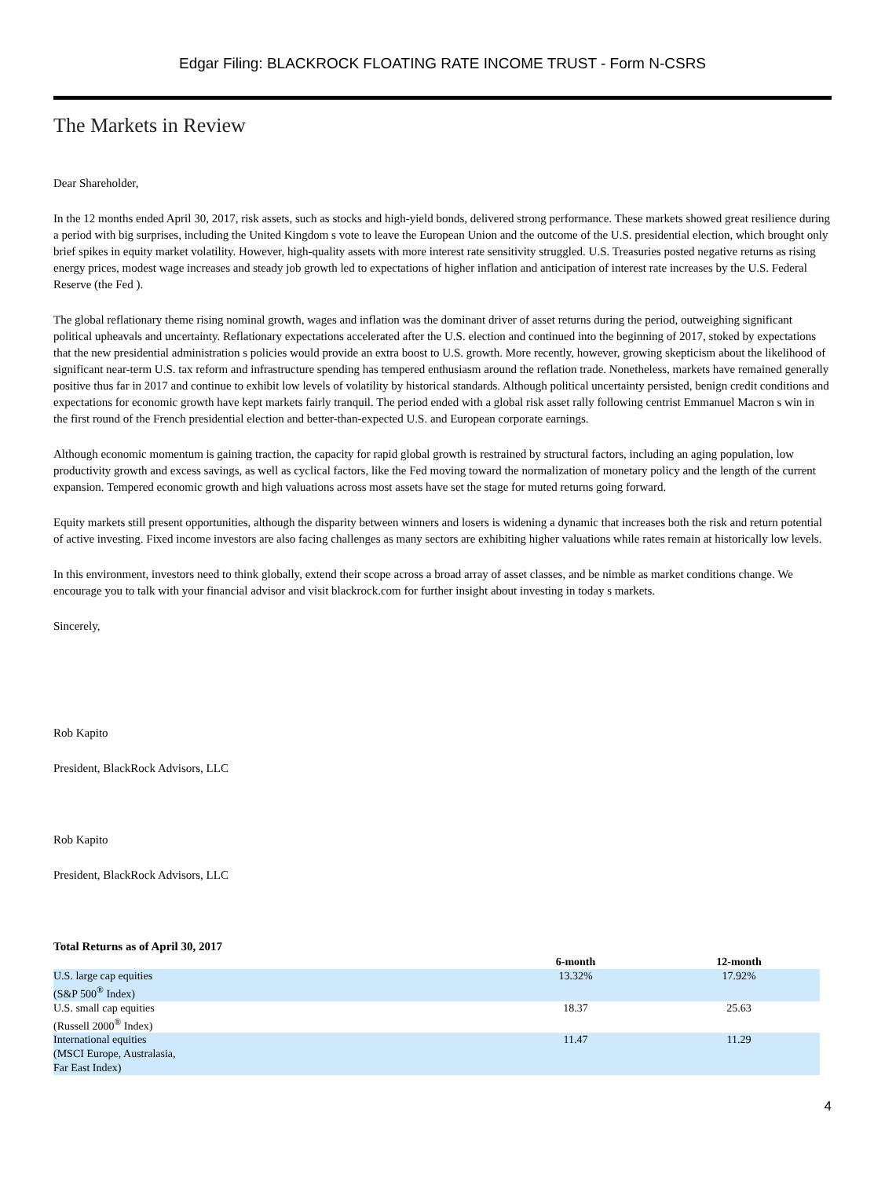Edgar Filing: BLACKROCK FLOATING RATE INCOME TRUST - Form N-CSRS
The Markets in Review
Dear Shareholder,
In the 12 months ended April 30, 2017, risk assets, such as stocks and high-yield bonds, delivered strong performance. These markets showed great resilience during a period with big surprises, including the United Kingdom s vote to leave the European Union and the outcome of the U.S. presidential election, which brought only brief spikes in equity market volatility. However, high-quality assets with more interest rate sensitivity struggled. U.S. Treasuries posted negative returns as rising energy prices, modest wage increases and steady job growth led to expectations of higher inflation and anticipation of interest rate increases by the U.S. Federal Reserve (the Fed ).
The global reflationary theme rising nominal growth, wages and inflation was the dominant driver of asset returns during the period, outweighing significant political upheavals and uncertainty. Reflationary expectations accelerated after the U.S. election and continued into the beginning of 2017, stoked by expectations that the new presidential administration s policies would provide an extra boost to U.S. growth. More recently, however, growing skepticism about the likelihood of significant near-term U.S. tax reform and infrastructure spending has tempered enthusiasm around the reflation trade. Nonetheless, markets have remained generally positive thus far in 2017 and continue to exhibit low levels of volatility by historical standards. Although political uncertainty persisted, benign credit conditions and expectations for economic growth have kept markets fairly tranquil. The period ended with a global risk asset rally following centrist Emmanuel Macron s win in the first round of the French presidential election and better-than-expected U.S. and European corporate earnings.
Although economic momentum is gaining traction, the capacity for rapid global growth is restrained by structural factors, including an aging population, low productivity growth and excess savings, as well as cyclical factors, like the Fed moving toward the normalization of monetary policy and the length of the current expansion. Tempered economic growth and high valuations across most assets have set the stage for muted returns going forward.
Equity markets still present opportunities, although the disparity between winners and losers is widening a dynamic that increases both the risk and return potential of active investing. Fixed income investors are also facing challenges as many sectors are exhibiting higher valuations while rates remain at historically low levels.
In this environment, investors need to think globally, extend their scope across a broad array of asset classes, and be nimble as market conditions change. We encourage you to talk with your financial advisor and visit blackrock.com for further insight about investing in today s markets.
Sincerely,
Rob Kapito
President, BlackRock Advisors, LLC
Rob Kapito
President, BlackRock Advisors, LLC
Total Returns as of April 30, 2017
| | 6-month | 12-month |
| --- | --- | --- |
| U.S. large cap equities (S&P 500<sup>®</sup> Index) | 13.32% | 17.92% |
| U.S. small cap equities (Russell 2000<sup>®</sup> Index) | 18.37 | 25.63 |
| International equities (MSCI Europe, Australasia, Far East Index) | 11.47 | 11.29 |
4